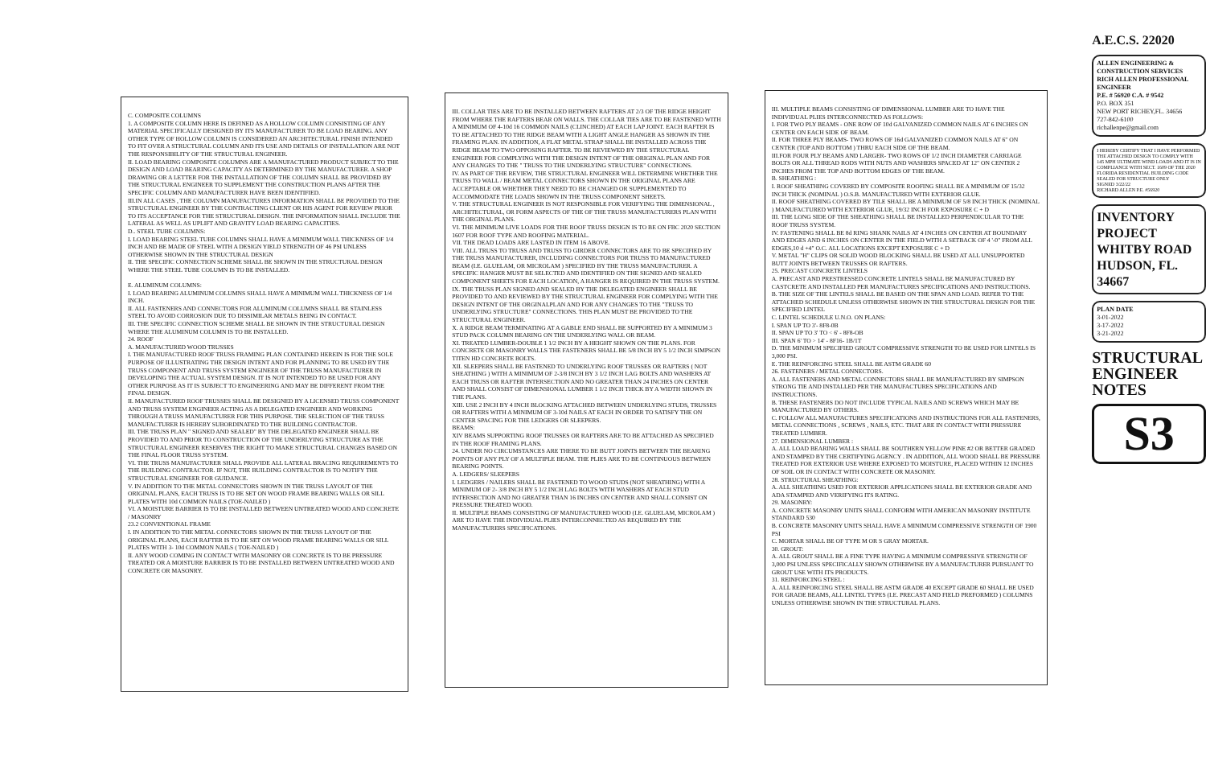C. COMPOSITE COLUMNS
1. A COMPOSITE COLUMN HERE IS DEFINED AS A HOLLOW COLUMN CONSISTING OF ANY MATERIAL SPECIFICALLY DESIGNED BY ITS MANUFACTURER TO BE LOAD BEARING. ANY OTHER TYPE OF HOLLOW COLUMN IS CONSIDERED AN ARCHITECTURAL FINISH INTENDED TO FIT OVER A STRUCTURAL COLUMN AND ITS USE AND DETAILS OF INSTALLATION ARE NOT THE RESPONSIBILITY OF THE STRUCTURAL ENGINEER.
II. LOAD BEARING COMPOSITE COLUMNS ARE A MANUFACTURED PRODUCT SUBJECT TO THE DESIGN AND LOAD BEARING CAPACITY AS DETERMINED BY THE MANUFACTURER. A SHOP DRAWING OR A LETTER FOR THE INSTALLATION OF THE COLUMN SHALL BE PROVIDED BY THE STRUCTURAL ENGINEER TO SUPPLEMENT THE CONSTRUCTION PLANS AFTER THE SPECIFIC COLUMN AND MANUFACTURER HAVE BEEN IDENTIFIED.
III.IN ALL CASES , THE COLUMN MANUFACTURES INFORMATION SHALL BE PROVIDED TO THE STRUCTURAL ENGINEER BY THE CONTRACTING CLIENT OR HIS AGENT FOR REVIEW PRIOR TO ITS ACCEPTANCE FOR THE STRUCTURAL DESIGN. THE INFORMATION SHALL INCLUDE THE LATERAL AS WELL AS UPLIFT AND GRAVITY LOAD BEARING CAPACITIES.
D.. STEEL TUBE COLUMNS:
I. LOAD BEARING STEEL TUBE COLUMNS SHALL HAVE A MINIMUM WALL THICKNESS OF 1/4 INCH AND BE MADE OF STEEL WITH A DESIGN YIELD STRENGTH OF 46 PSI UNLESS OTHERWISE SHOWN IN THE STRUCTURAL DESIGN
II. THE SPECIFIC CONNECTION SCHEME SHALL BE SHOWN IN THE STRUCTURAL DESIGN WHERE THE STEEL TUBE COLUMN IS TO BE INSTALLED.
E. ALUMINUM COLUMNS:
I. LOAD BEARING ALUMINUM COLUMNS SHALL HAVE A MINIMUM WALL THICKNESS OF 1/4 INCH.
II. ALL FASTENERS AND CONNECTORS FOR ALUMINUM COLUMNS SHALL BE STAINLESS STEEL TO AVOID CORROSION DUE TO DISSIMILAR METALS BEING IN CONTACT.
III. THE SPECIFIC CONNECTION SCHEME SHALL BE SHOWN IN THE STRUCTURAL DESIGN WHERE THE ALUMINUM COLUMN IS TO BE INSTALLED.
24. ROOF
A. MANUFACTURED WOOD TRUSSES
I. THE MANUFACTURED ROOF TRUSS FRAMING PLAN CONTAINED HEREIN IS FOR THE SOLE PURPOSE OF ILLUSTRATING THE DESIGN INTENT AND FOR PLANNING TO BE USED BY THE TRUSS COMPONENT AND TRUSS SYSTEM ENGINEER OF THE TRUSS MANUFACTURER IN DEVELOPING THE ACTUAL SYSTEM DESIGN. IT IS NOT INTENDED TO BE USED FOR ANY OTHER PURPOSE AS IT IS SUBJECT TO ENGINEERING AND MAY BE DIFFERENT FROM THE FINAL DESIGN.
II. MANUFACTURED ROOF TRUSSES SHALL BE DESIGNED BY A LICENSED TRUSS COMPONENT AND TRUSS SYSTEM ENGINEER ACTING AS A DELEGATED ENGINEER AND WORKING THROUGH A TRUSS MANUFACTURER FOR THIS PURPOSE. THE SELECTION OF THE TRUSS MANUFACTURER IS HEREBY SUBORDINATED TO THE BUILDING CONTRACTOR.
III. THE TRUSS PLAN " SIGNED AND SEALED" BY THE DELEGATED ENGINEER SHALL BE PROVIDED TO AND PRIOR TO CONSTRUCTION OF THE UNDERLYING STRUCTURE AS THE STRUCTURAL ENGINEER RESERVES THE RIGHT TO MAKE STRUCTURAL CHANGES BASED ON THE FINAL FLOOR TRUSS SYSTEM.
VI. THE TRUSS MANUFACTURER SHALL PROVIDE ALL LATERAL BRACING REQUIREMENTS TO THE BUILDING CONTRACTOR. IF NOT, THE BUILDING CONTRACTOR IS TO NOTIFY THE STRUCTURAL ENGINEER FOR GUIDANCE.
V. IN ADDITION TO THE METAL CONNECTORS SHOWN IN THE TRUSS LAYOUT OF THE ORIGINAL PLANS, EACH TRUSS IS TO BE SET ON WOOD FRAME BEARING WALLS OR SILL PLATES WITH 10d COMMON NAILS (TOE-NAILED )
VI. A MOISTURE BARRIER IS TO BE INSTALLED BETWEEN UNTREATED WOOD AND CONCRETE / MASONRY
23.2 CONVENTIONAL FRAME
I. IN ADDITION TO THE METAL CONNECTORS SHOWN IN THE TRUSS LAYOUT OF THE ORIGINAL PLANS, EACH RAFTER IS TO BE SET ON WOOD FRAME BEARING WALLS OR SILL PLATES WITH 3- 10d COMMON NAILS ( TOE-NAILED )
II. ANY WOOD COMING IN CONTACT WITH MASONRY OR CONCRETE IS TO BE PRESSURE TREATED OR A MOISTURE BARRIER IS TO BE INSTALLED BETWEEN UNTREATED WOOD AND CONCRETE OR MASONRY.
III. COLLAR TIES ARE TO BE INSTALLED BETWEEN RAFTERS AT 2/3 OF THE RIDGE HEIGHT FROM WHERE THE RAFTERS BEAR ON WALLS. THE COLLAR TIES ARE TO BE FASTENED WITH A MINIMUM OF 4-10d 16 COMMON NAILS (CLINCHED) AT EACH LAP JOINT. EACH RAFTER IS TO BE ATTACHED TO THE RIDGE BEAM WITH A LIGHT ANGLE HANGER AS SHOWN IN THE FRAMING PLAN. IN ADDITION, A FLAT METAL STRAP SHALL BE INSTALLED ACROSS THE RIDGE BEAM TO TWO OPPOSING RAFTER. TO BE REVIEWED BY THE STRUCTURAL ENGINEER FOR COMPLYING WITH THE DESIGN INTENT OF THE ORIGINAL PLAN AND FOR ANY CHANGES TO THE " TRUSS TO THE UNDERLYING STRUCTURE" CONNECTIONS.
IV. AS PART OF THE REVIEW, THE STRUCTURAL ENGINEER WILL DETERMINE WHETHER THE TRUSS TO WALL / BEAM METAL CONNECTORS SHOWN IN THE ORIGINAL PLANS ARE ACCEPTABLE OR WHETHER THEY NEED TO BE CHANGED OR SUPPLEMENTED TO ACCOMMODATE THE LOADS SHOWN IN THE TRUSS COMPONENT SHEETS.
V. THE STRUCTURAL ENGINEER IS NOT RESPONSIBLE FOR VERIFYING THE DIMENSIONAL , ARCHITECTURAL, OR FORM ASPECTS OF THE OF THE TRUSS MANUFACTURERS PLAN WITH THE ORGINAL PLANS.
VI. THE MINIMUM LIVE LOADS FOR THE ROOF TRUSS DESIGN IS TO BE ON FBC 2020 SECTION 1607 FOR ROOF TYPE AND ROOFING MATERIAL.
VII. THE DEAD LOADS ARE LASTED IN ITEM 16 ABOVE.
VIII. ALL TRUSS TO TRUSS AND TRUSS TO GIRDER CONNECTORS ARE TO BE SPECIFIED BY THE TRUSS MANUFACTURER, INCLUDING CONNECTORS FOR TRUSS TO MANUFACTURED BEAM (I.E. GLUELAM, OR MICROLAM ) SPECIFIED BY THE TRUSS MANUFACTURER. A SPECIFIC HANGER MUST BE SELECTED AND IDENTIFIED ON THE SIGNED AND SEALED COMPONENT SHEETS FOR EACH LOCATION, A HANGER IS REQUIRED IN THE TRUSS SYSTEM.
IX. THE TRUSS PLAN SIGNED AND SEALED BY THE DELEGATED ENGINEER SHALL BE PROVIDED TO AND REVIEWED BY THE STRUCTURAL ENGINEER FOR COMPLYING WITH THE DESIGN INTENT OF THE ORGINALPLAN AND FOR ANY CHANGES TO THE "TRUSS TO UNDERLYING STRUCTURE" CONNECTIONS. THIS PLAN MUST BE PROVIDED TO THE STRUCTURAL ENGINEER.
X. A RIDGE BEAM TERMINATING AT A GABLE END SHALL BE SUPPORTED BY A MINIMUM 3 STUD PACK COLUMN BEARING ON THE UNDERLYING WALL OR BEAM.
XI. TREATED LUMBER-DOUBLE 1 1/2 INCH BY A HEIGHT SHOWN ON THE PLANS. FOR CONCRETE OR MASONRY WALLS THE FASTENERS SHALL BE 5/8 INCH BY 5 1/2 INCH SIMPSON TITEN HD CONCRETE BOLTS.
XII. SLEEPERS SHALL BE FASTENED TO UNDERLYING ROOF TRUSSES OR RAFTERS ( NOT SHEATHING ) WITH A MINIMUM OF 2-3/8 INCH BY 3 1/2 INCH LAG BOLTS AND WASHERS AT EACH TRUSS OR RAFTER INTERSECTION AND NO GREATER THAN 24 INCHES ON CENTER AND SHALL CONSIST OF DIMENSIONAL LUMBER 1 1/2 INCH THICK BY A WIDTH SHOWN IN THE PLANS.
XIII. USE 2 INCH BY 4 INCH BLOCKING ATTACHED BETWEEN UNDERLYING STUDS, TRUSSES OR RAFTERS WITH A MINIMUM OF 3-10d NAILS AT EACH IN ORDER TO SATISFY THE ON CENTER SPACING FOR THE LEDGERS OR SLEEPERS.
BEAMS:
XIV BEAMS SUPPORTING ROOF TRUSSES OR RAFTERS ARE TO BE ATTACHED AS SPECIFIED IN THE ROOF FRAMING PLANS.
24. UNDER NO CIRCUMSTANCES ARE THERE TO BE BUTT JOINTS BETWEEN THE BEARING POINTS OF ANY PLY OF A MULTIPLE BEAM. THE PLIES ARE TO BE CONTINUOUS BETWEEN BEARING POINTS.
A. LEDGERS/ SLEEPERS
I. LEDGERS / NAILERS SHALL BE FASTENED TO WOOD STUDS (NOT SHEATHING) WITH A MINIMUM OF 2- 3/8 INCH BY 5 1/2 INCH LAG BOLTS WITH WASHERS AT EACH STUD INTERSECTION AND NO GREATER THAN 16 INCHES ON CENTER AND SHALL CONSIST ON PRESSURE TREATED WOOD.
II. MULTIPLE BEAMS CONSISTING OF MANUFACTURED WOOD (I.E. GLUELAM, MICROLAM ) ARE TO HAVE THE INDIVIDUAL PLIES INTERCONNECTED AS REQUIRED BY THE MANUFACTURERS SPECIFICATIONS.
III. MULTIPLE BEAMS CONSISTING OF DIMENSIONAL LUMBER ARE TO HAVE THE INDIVIDUAL PLIES INTERCONNECTED AS FOLLOWS:
I. FOR TWO PLY BEAMS - ONE ROW OF 10d GALVANIZED COMMON NAILS AT 6 INCHES ON CENTER ON EACH SIDE OF BEAM.
II. FOR THREE PLY BEAMS- TWO ROWS OF 16d GALVANIZED COMMON NAILS AT 6" ON CENTER (TOP AND BOTTOM ) THRU EACH SIDE OF THE BEAM.
III.FOR FOUR PLY BEAMS AND LARGER- TWO ROWS OF 1/2 INCH DIAMETER CARRIAGE BOLTS OR ALL THREAD RODS WITH NUTS AND WASHERS SPACED AT 12" ON CENTER 2 INCHES FROM THE TOP AND BOTTOM EDGES OF THE BEAM.
B. SHEATHING :
I. ROOF SHEATHING COVERED BY COMPOSITE ROOFING SHALL BE A MINIMUM OF 15/32 INCH THICK (NOMINAL ) O.S.B. MANUFACTURED WITH EXTERIOR GLUE.
II. ROOF SHEATHING COVERED BY TILE SHALL BE A MINIMUM OF 5/8 INCH THICK (NOMINAL ) MANUFACTURED WITH EXTERIOR GLUE, 19/32 INCH FOR EXPOSURE C + D
III. THE LONG SIDE OF THE SHEATHING SHALL BE INSTALLED PERPENDICULAR TO THE ROOF TRUSS SYSTEM.
IV. FASTENING SHALL BE 8d RING SHANK NAILS AT 4 INCHES ON CENTER AT BOUNDARY AND EDGES AND 6 INCHES ON CENTER IN THE FIELD WITH A SETBACK OF 4 '-0" FROM ALL EDGES,10 d +4" O.C. ALL LOCATIONS EXCEPT EXPOSURE C + D
V. METAL "H" CLIPS OR SOLID WOOD BLOCKING SHALL BE USED AT ALL UNSUPPORTED BUTT JOINTS BETWEEN TRUSSES OR RAFTERS.
25. PRECAST CONCRETE LINTELS
A. PRECAST AND PRESTRESSED CONCRETE LINTELS SHALL BE MANUFACTURED BY CASTCRETE AND INSTALLED PER MANUFACTURES SPECIFICATIONS AND INSTRUCTIONS.
B. THE SIZE OF THE LINTELS SHALL BE BASED ON THE SPAN AND LOAD. REFER TO THE ATTACHED SCHEDULE UNLESS OTHERWISE SHOWN IN THE STRUCTURAL DESIGN FOR THE SPECIFIED LINTEL
C. LINTEL SCHEDULE U.N.O. ON PLANS:
I. SPAN UP TO 3'- 8F8-0B
II. SPAN UP TO 3' TO < 6' - 8F8-OB
III. SPAN 6' TO > 14' - 8F16- 1B/1T
D. THE MINIMUM SPECIFIED GROUT COMPRESSIVE STRENGTH TO BE USED FOR LINTELS IS 3,000 PSI.
E. THE REINFORCING STEEL SHALL BE ASTM GRADE 60
26. FASTENERS / METAL CONNECTORS.
A. ALL FASTENERS AND METAL CONNECTORS SHALL BE MANUFACTURED BY SIMPSON STRONG TIE AND INSTALLED PER THE MANUFACTURES SPECIFICATIONS AND INSTRUCTIONS.
B. THESE FASTENERS DO NOT INCLUDE TYPICAL NAILS AND SCREWS WHICH MAY BE MANUFACTURED BY OTHERS.
C. FOLLOW ALL MANUFACTURES SPECIFICATIONS AND INSTRUCTIONS FOR ALL FASTENERS, METAL CONNECTIONS , SCREWS , NAILS, ETC. THAT ARE IN CONTACT WITH PRESSURE TREATED LUMBER.
27. DIMENSIONAL LUMBER :
A. ALL LOAD BEARING WALLS SHALL BE SOUTHERN YELLOW PINE #2 OR BETTER GRADED AND STAMPED BY THE CERTIFYING AGENCY . IN ADDITION, ALL WOOD SHALL BE PRESSURE TREATED FOR EXTERIOR USE WHERE EXPOSED TO MOISTURE, PLACED WITHIN 12 INCHES OF SOIL OR IN CONTACT WITH CONCRETE OR MASONRY.
28. STRUCTURAL SHEATHING:
A. ALL SHEATHING USED FOR EXTERIOR APPLICATIONS SHALL BE EXTERIOR GRADE AND ADA STAMPED AND VERIFYING ITS RATING.
29. MASONRY:
A. CONCRETE MASONRY UNITS SHALL CONFORM WITH AMERICAN MASONRY INSTITUTE STANDARD 530
B. CONCRETE MASONRY UNITS SHALL HAVE A MINIMUM COMPRESSIVE STRENGTH OF 1900 PSI
C. MORTAR SHALL BE OF TYPE M OR S GRAY MORTAR.
30. GROUT:
A. ALL GROUT SHALL BE A FINE TYPE HAVING A MINIMUM COMPRESSIVE STRENGTH OF 3,000 PSI UNLESS SPECIFICALLY SHOWN OTHERWISE BY A MANUFACTURER PURSUANT TO GROUT USE WITH ITS PRODUCTS.
31. REINFORCING STEEL :
A. ALL REINFORCING STEEL SHALL BE ASTM GRADE 40 EXCEPT GRADE 60 SHALL BE USED FOR GRADE BEAMS, ALL LINTEL TYPES (I.E. PRECAST AND FIELD PREFORMED ) COLUMNS UNLESS OTHERWISE SHOWN IN THE STRUCTURAL PLANS.
A.E.C.S. 22020
ALLEN ENGINEERING & CONSTRUCTION SERVICES
RICH ALLEN PROFESSIONAL ENGINEER
P.E. # 56920 C.A. # 9542
P.O. BOX 351
NEW PORT RICHEY,FL. 34656
727-842-6100
richallenpe@gmail.com
I HEREBY CERTIFY THAT I HAVE PERFORMED THE ATTACHED DESIGN TO COMPLY WITH 145 MPH ULTIMATE WIND LOADS AND IT IS IN COMPLIANCE WITH SECT. 1609 OF THE 2020 FLORIDA RESIDENTIAL BUILDING CODE SEALED FOR STRUCTURE ONLY
SIGNED 3/22/22
RICHARD ALLEN P.E. #56920
INVENTORY PROJECT
WHITBY ROAD
HUDSON, FL. 34667
PLAN DATE
3-01-2022
3-17-2022
3-21-2022
STRUCTURAL ENGINEER NOTES
S3